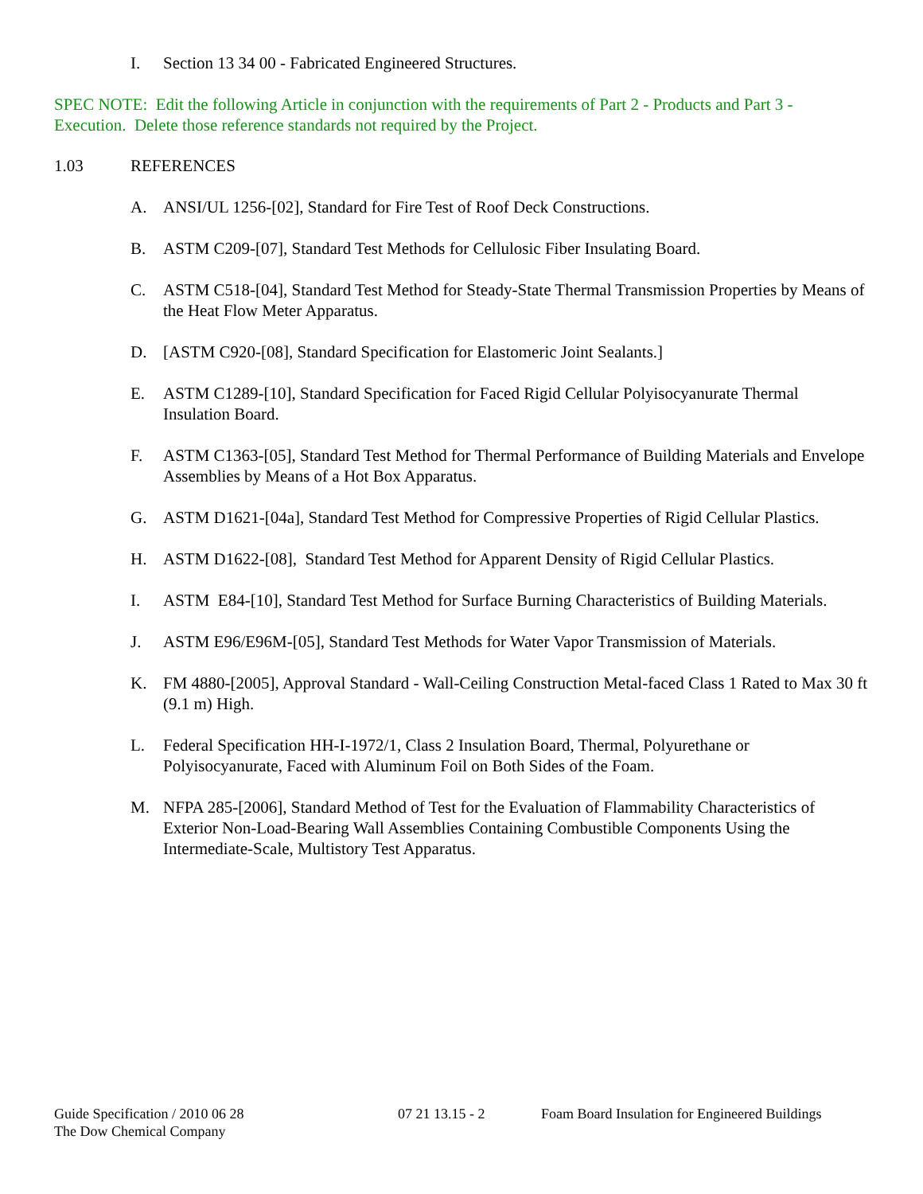I. Section 13 34 00 - Fabricated Engineered Structures.
SPEC NOTE: Edit the following Article in conjunction with the requirements of Part 2 - Products and Part 3 - Execution. Delete those reference standards not required by the Project.
1.03 REFERENCES
A. ANSI/UL 1256-[02], Standard for Fire Test of Roof Deck Constructions.
B. ASTM C209-[07], Standard Test Methods for Cellulosic Fiber Insulating Board.
C. ASTM C518-[04], Standard Test Method for Steady-State Thermal Transmission Properties by Means of the Heat Flow Meter Apparatus.
D. [ASTM C920-[08], Standard Specification for Elastomeric Joint Sealants.]
E. ASTM C1289-[10], Standard Specification for Faced Rigid Cellular Polyisocyanurate Thermal Insulation Board.
F. ASTM C1363-[05], Standard Test Method for Thermal Performance of Building Materials and Envelope Assemblies by Means of a Hot Box Apparatus.
G. ASTM D1621-[04a], Standard Test Method for Compressive Properties of Rigid Cellular Plastics.
H. ASTM D1622-[08], Standard Test Method for Apparent Density of Rigid Cellular Plastics.
I. ASTM E84-[10], Standard Test Method for Surface Burning Characteristics of Building Materials.
J. ASTM E96/E96M-[05], Standard Test Methods for Water Vapor Transmission of Materials.
K. FM 4880-[2005], Approval Standard - Wall-Ceiling Construction Metal-faced Class 1 Rated to Max 30 ft (9.1 m) High.
L. Federal Specification HH-I-1972/1, Class 2 Insulation Board, Thermal, Polyurethane or Polyisocyanurate, Faced with Aluminum Foil on Both Sides of the Foam.
M. NFPA 285-[2006], Standard Method of Test for the Evaluation of Flammability Characteristics of Exterior Non-Load-Bearing Wall Assemblies Containing Combustible Components Using the Intermediate-Scale, Multistory Test Apparatus.
Guide Specification / 2010 06 28
The Dow Chemical Company
07 21 13.15 - 2 Foam Board Insulation for Engineered Buildings